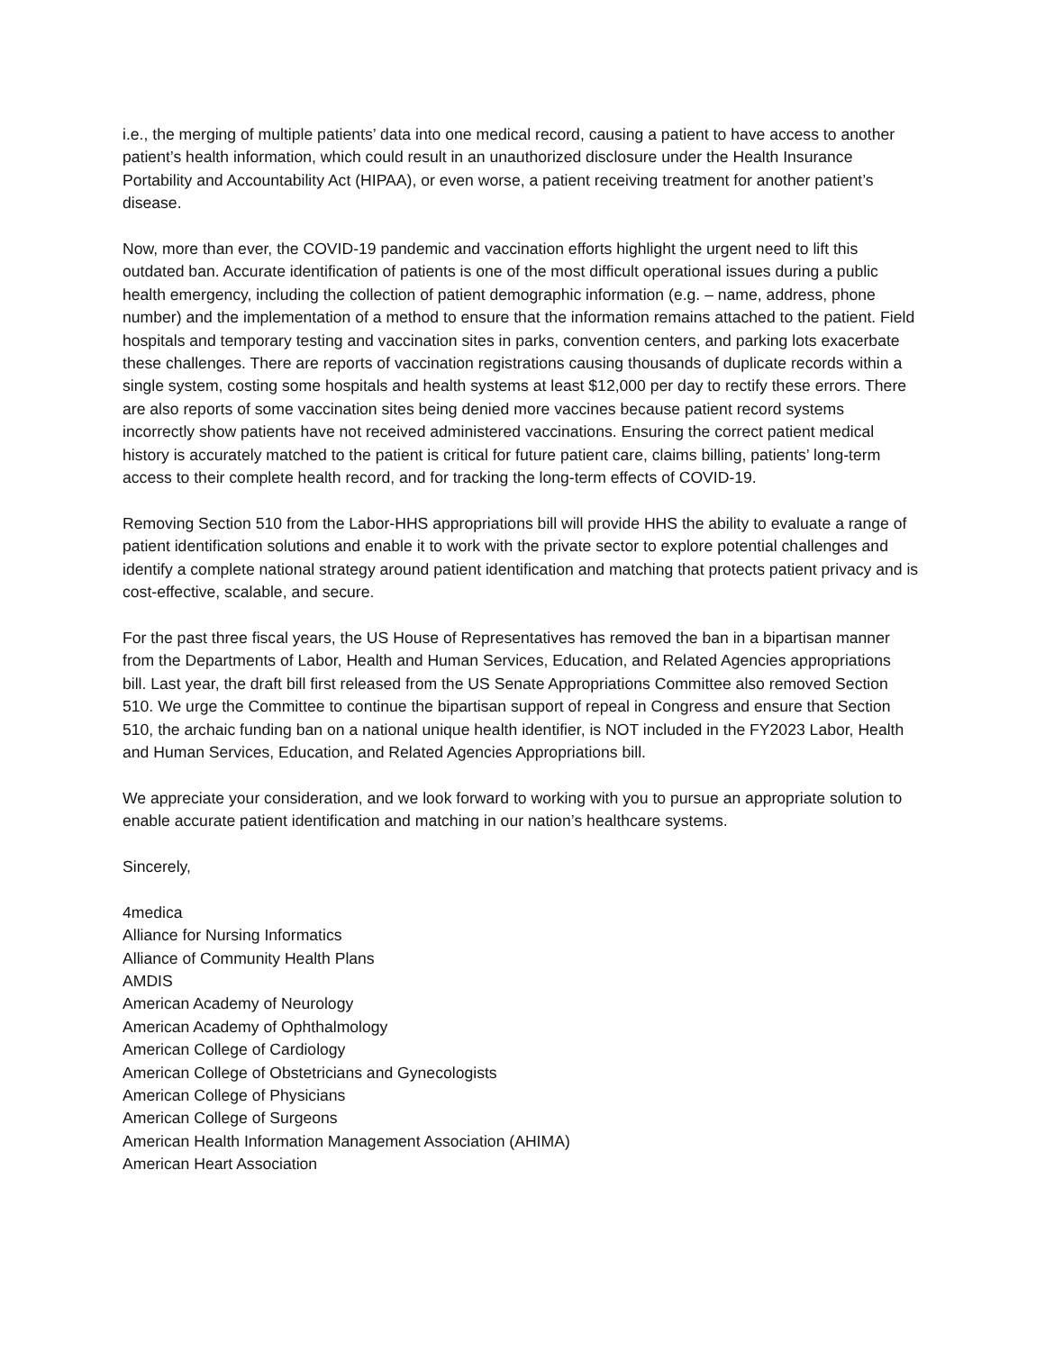i.e., the merging of multiple patients’ data into one medical record, causing a patient to have access to another patient’s health information, which could result in an unauthorized disclosure under the Health Insurance Portability and Accountability Act (HIPAA), or even worse, a patient receiving treatment for another patient’s disease.
Now, more than ever, the COVID-19 pandemic and vaccination efforts highlight the urgent need to lift this outdated ban. Accurate identification of patients is one of the most difficult operational issues during a public health emergency, including the collection of patient demographic information (e.g. – name, address, phone number) and the implementation of a method to ensure that the information remains attached to the patient. Field hospitals and temporary testing and vaccination sites in parks, convention centers, and parking lots exacerbate these challenges. There are reports of vaccination registrations causing thousands of duplicate records within a single system, costing some hospitals and health systems at least $12,000 per day to rectify these errors. There are also reports of some vaccination sites being denied more vaccines because patient record systems incorrectly show patients have not received administered vaccinations. Ensuring the correct patient medical history is accurately matched to the patient is critical for future patient care, claims billing, patients’ long-term access to their complete health record, and for tracking the long-term effects of COVID-19.
Removing Section 510 from the Labor-HHS appropriations bill will provide HHS the ability to evaluate a range of patient identification solutions and enable it to work with the private sector to explore potential challenges and identify a complete national strategy around patient identification and matching that protects patient privacy and is cost-effective, scalable, and secure.
For the past three fiscal years, the US House of Representatives has removed the ban in a bipartisan manner from the Departments of Labor, Health and Human Services, Education, and Related Agencies appropriations bill. Last year, the draft bill first released from the US Senate Appropriations Committee also removed Section 510. We urge the Committee to continue the bipartisan support of repeal in Congress and ensure that Section 510, the archaic funding ban on a national unique health identifier, is NOT included in the FY2023 Labor, Health and Human Services, Education, and Related Agencies Appropriations bill.
We appreciate your consideration, and we look forward to working with you to pursue an appropriate solution to enable accurate patient identification and matching in our nation’s healthcare systems.
Sincerely,
4medica
Alliance for Nursing Informatics
Alliance of Community Health Plans
AMDIS
American Academy of Neurology
American Academy of Ophthalmology
American College of Cardiology
American College of Obstetricians and Gynecologists
American College of Physicians
American College of Surgeons
American Health Information Management Association (AHIMA)
American Heart Association